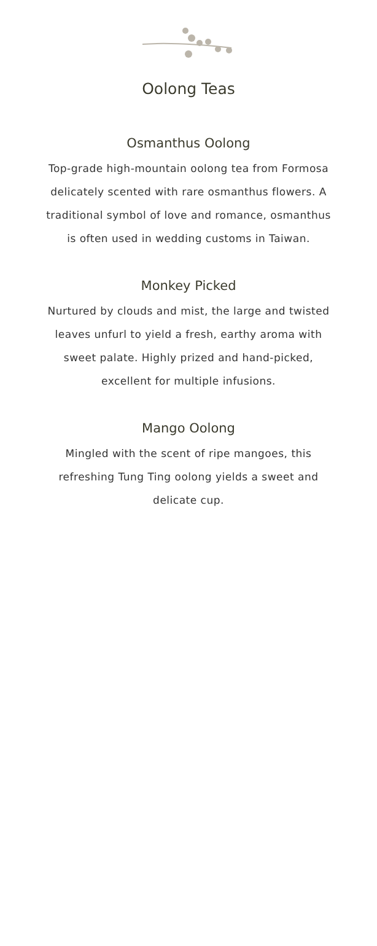Oolong Teas
Osmanthus Oolong
Top-grade high-mountain oolong tea from Formosa delicately scented with rare osmanthus flowers. A traditional symbol of love and romance, osmanthus is often used in wedding customs in Taiwan.
Monkey Picked
Nurtured by clouds and mist, the large and twisted leaves unfurl to yield a fresh, earthy aroma with sweet palate. Highly prized and hand-picked, excellent for multiple infusions.
Mango Oolong
Mingled with the scent of ripe mangoes, this refreshing Tung Ting oolong yields a sweet and delicate cup.